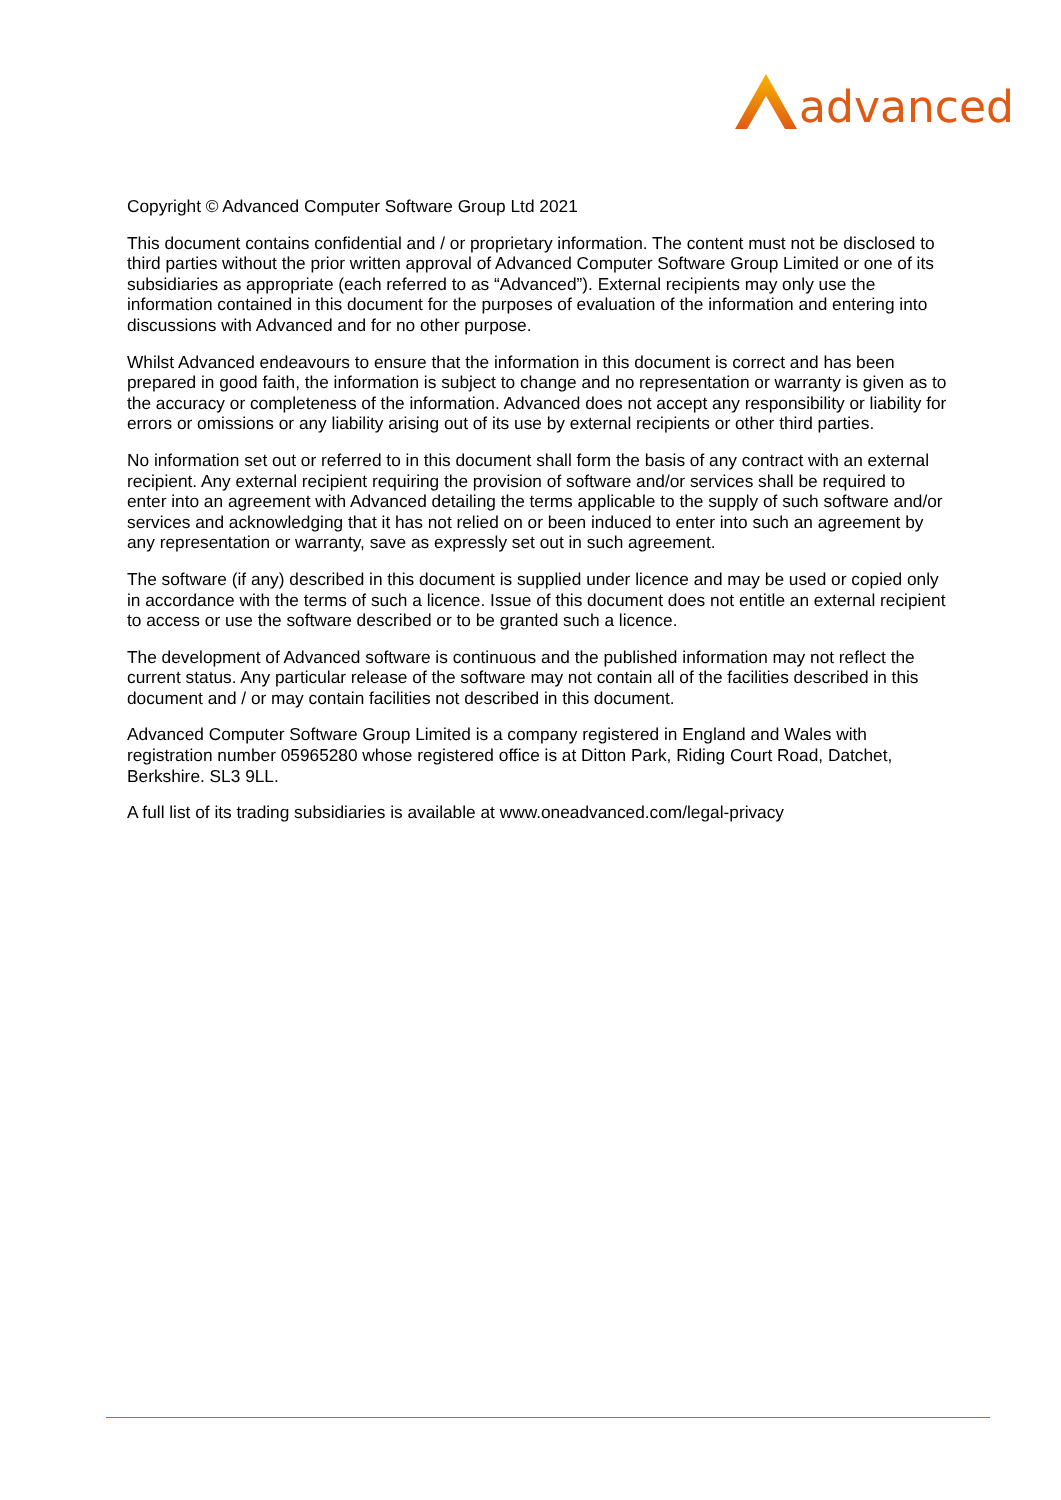advanced
Copyright © Advanced Computer Software Group Ltd 2021
This document contains confidential and / or proprietary information. The content must not be disclosed to third parties without the prior written approval of Advanced Computer Software Group Limited or one of its subsidiaries as appropriate (each referred to as “Advanced”). External recipients may only use the information contained in this document for the purposes of evaluation of the information and entering into discussions with Advanced and for no other purpose.
Whilst Advanced endeavours to ensure that the information in this document is correct and has been prepared in good faith, the information is subject to change and no representation or warranty is given as to the accuracy or completeness of the information. Advanced does not accept any responsibility or liability for errors or omissions or any liability arising out of its use by external recipients or other third parties.
No information set out or referred to in this document shall form the basis of any contract with an external recipient. Any external recipient requiring the provision of software and/or services shall be required to enter into an agreement with Advanced detailing the terms applicable to the supply of such software and/or services and acknowledging that it has not relied on or been induced to enter into such an agreement by any representation or warranty, save as expressly set out in such agreement.
The software (if any) described in this document is supplied under licence and may be used or copied only in accordance with the terms of such a licence. Issue of this document does not entitle an external recipient to access or use the software described or to be granted such a licence.
The development of Advanced software is continuous and the published information may not reflect the current status. Any particular release of the software may not contain all of the facilities described in this document and / or may contain facilities not described in this document.
Advanced Computer Software Group Limited is a company registered in England and Wales with registration number 05965280 whose registered office is at Ditton Park, Riding Court Road, Datchet, Berkshire. SL3 9LL.
A full list of its trading subsidiaries is available at www.oneadvanced.com/legal-privacy